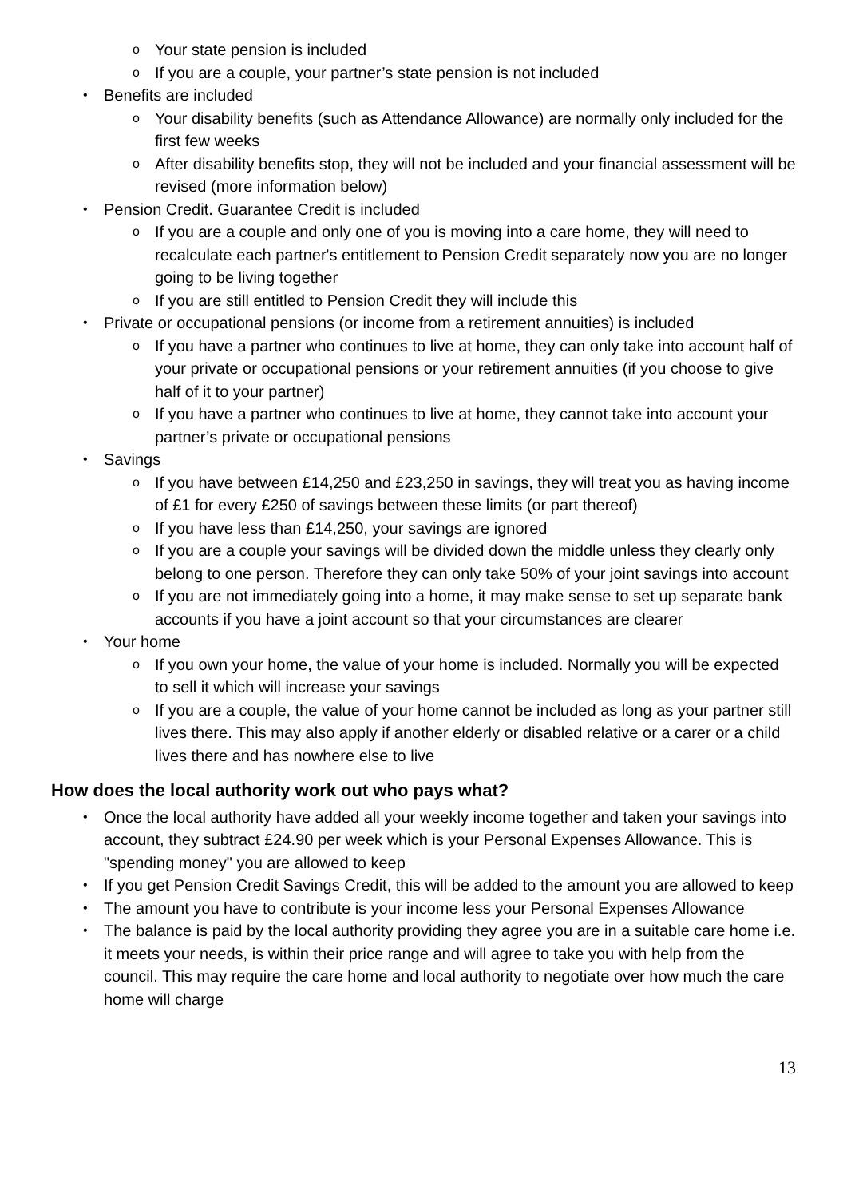o Your state pension is included
o If you are a couple, your partner’s state pension is not included
• Benefits are included
o Your disability benefits (such as Attendance Allowance) are normally only included for the first few weeks
o After disability benefits stop, they will not be included and your financial assessment will be revised (more information below)
• Pension Credit. Guarantee Credit is included
o If you are a couple and only one of you is moving into a care home, they will need to recalculate each partner's entitlement to Pension Credit separately now you are no longer going to be living together
o If you are still entitled to Pension Credit they will include this
• Private or occupational pensions (or income from a retirement annuities) is included
o If you have a partner who continues to live at home, they can only take into account half of your private or occupational pensions or your retirement annuities (if you choose to give half of it to your partner)
o If you have a partner who continues to live at home, they cannot take into account your partner’s private or occupational pensions
• Savings
o If you have between £14,250 and £23,250 in savings, they will treat you as having income of £1 for every £250 of savings between these limits (or part thereof)
o If you have less than £14,250, your savings are ignored
o If you are a couple your savings will be divided down the middle unless they clearly only belong to one person. Therefore they can only take 50% of your joint savings into account
o If you are not immediately going into a home, it may make sense to set up separate bank accounts if you have a joint account so that your circumstances are clearer
• Your home
o If you own your home, the value of your home is included. Normally you will be expected to sell it which will increase your savings
o If you are a couple, the value of your home cannot be included as long as your partner still lives there. This may also apply if another elderly or disabled relative or a carer or a child lives there and has nowhere else to live
How does the local authority work out who pays what?
• Once the local authority have added all your weekly income together and taken your savings into account, they subtract £24.90 per week which is your Personal Expenses Allowance. This is "spending money" you are allowed to keep
• If you get Pension Credit Savings Credit, this will be added to the amount you are allowed to keep
• The amount you have to contribute is your income less your Personal Expenses Allowance
• The balance is paid by the local authority providing they agree you are in a suitable care home i.e. it meets your needs, is within their price range and will agree to take you with help from the council. This may require the care home and local authority to negotiate over how much the care home will charge
13